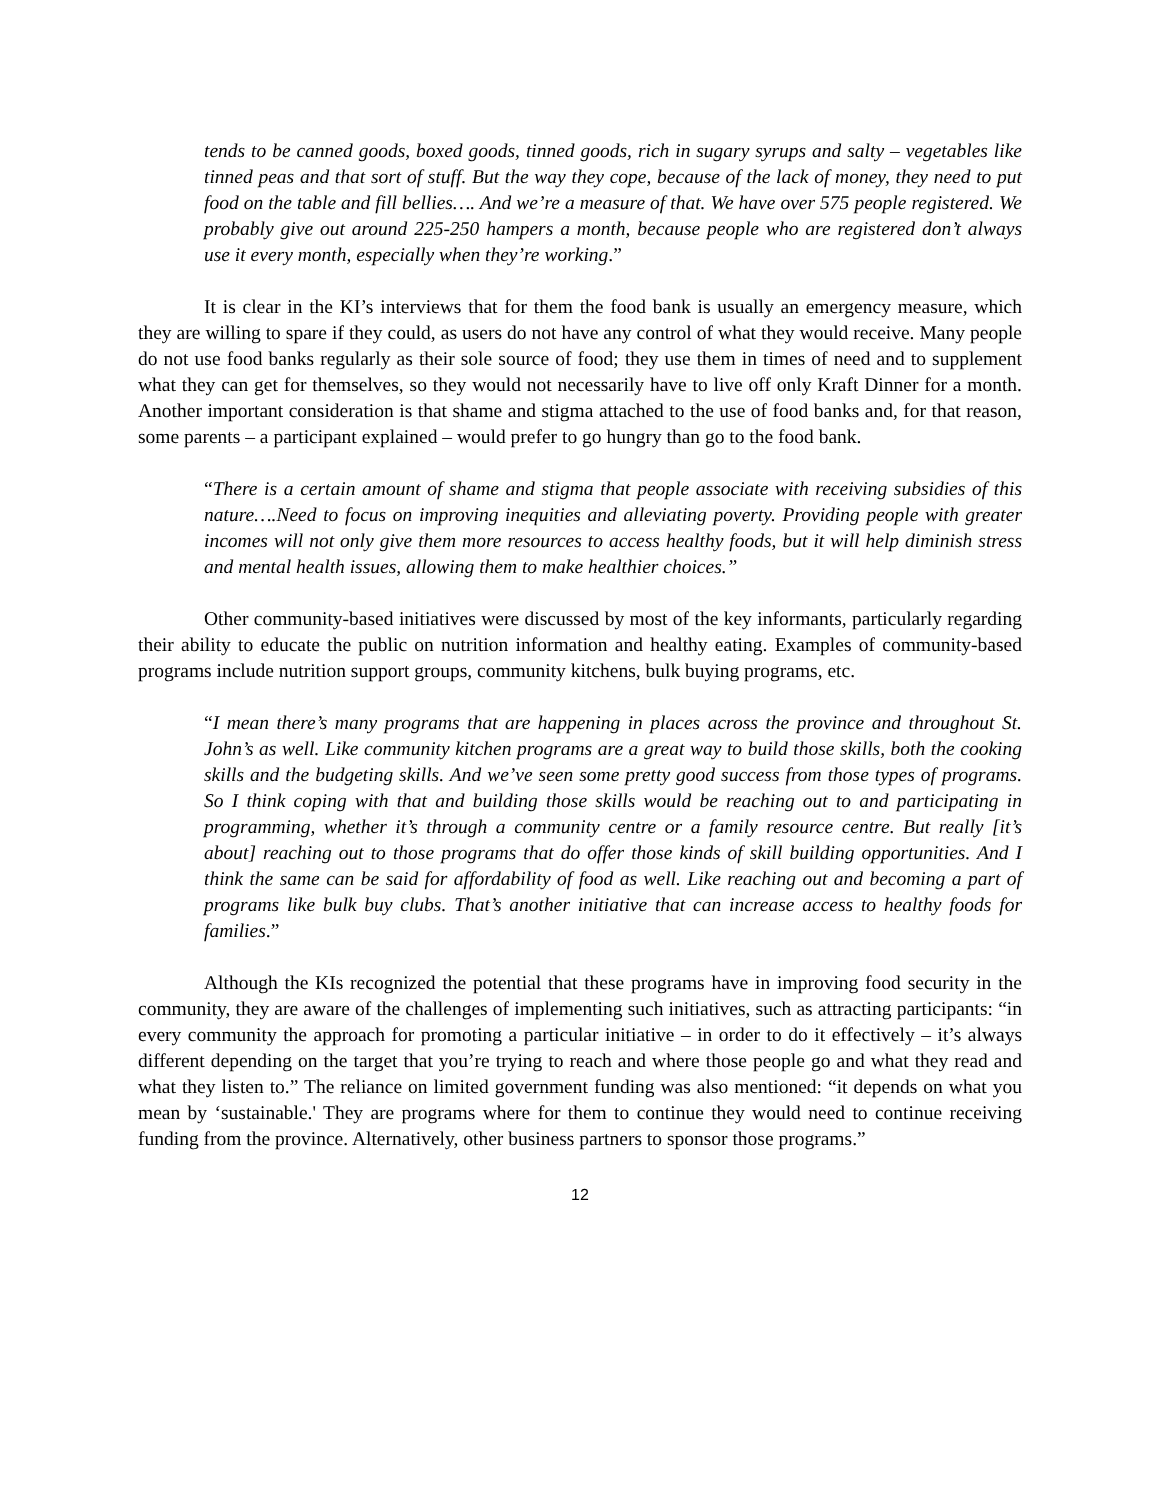tends to be canned goods, boxed goods, tinned goods, rich in sugary syrups and salty – vegetables like tinned peas and that sort of stuff. But the way they cope, because of the lack of money, they need to put food on the table and fill bellies…. And we’re a measure of that. We have over 575 people registered. We probably give out around 225-250 hampers a month, because people who are registered don’t always use it every month, especially when they’re working.”
It is clear in the KI’s interviews that for them the food bank is usually an emergency measure, which they are willing to spare if they could, as users do not have any control of what they would receive. Many people do not use food banks regularly as their sole source of food; they use them in times of need and to supplement what they can get for themselves, so they would not necessarily have to live off only Kraft Dinner for a month. Another important consideration is that shame and stigma attached to the use of food banks and, for that reason, some parents – a participant explained – would prefer to go hungry than go to the food bank.
“There is a certain amount of shame and stigma that people associate with receiving subsidies of this nature….Need to focus on improving inequities and alleviating poverty. Providing people with greater incomes will not only give them more resources to access healthy foods, but it will help diminish stress and mental health issues, allowing them to make healthier choices.”
Other community-based initiatives were discussed by most of the key informants, particularly regarding their ability to educate the public on nutrition information and healthy eating. Examples of community-based programs include nutrition support groups, community kitchens, bulk buying programs, etc.
“I mean there’s many programs that are happening in places across the province and throughout St. John’s as well. Like community kitchen programs are a great way to build those skills, both the cooking skills and the budgeting skills. And we’ve seen some pretty good success from those types of programs. So I think coping with that and building those skills would be reaching out to and participating in programming, whether it’s through a community centre or a family resource centre. But really [it’s about] reaching out to those programs that do offer those kinds of skill building opportunities. And I think the same can be said for affordability of food as well. Like reaching out and becoming a part of programs like bulk buy clubs. That’s another initiative that can increase access to healthy foods for families.”
Although the KIs recognized the potential that these programs have in improving food security in the community, they are aware of the challenges of implementing such initiatives, such as attracting participants: “in every community the approach for promoting a particular initiative – in order to do it effectively – it’s always different depending on the target that you’re trying to reach and where those people go and what they read and what they listen to.” The reliance on limited government funding was also mentioned: “it depends on what you mean by ‘sustainable.' They are programs where for them to continue they would need to continue receiving funding from the province. Alternatively, other business partners to sponsor those programs.”
12